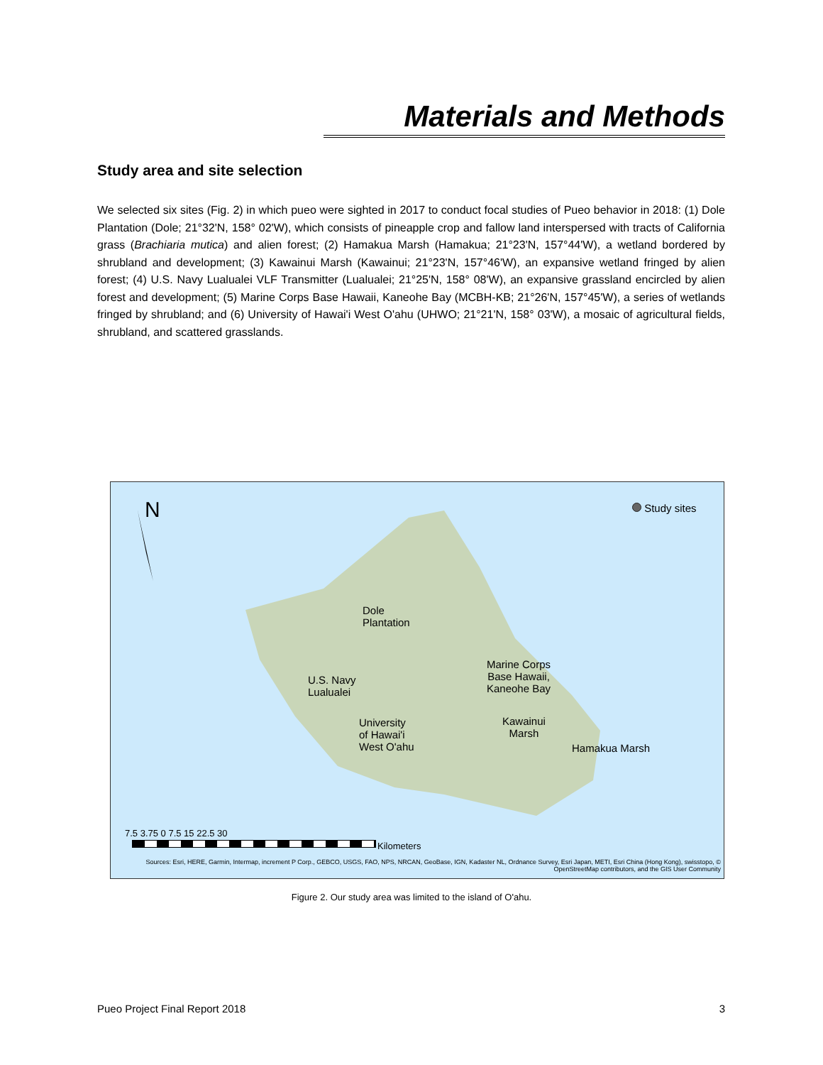Materials and Methods
Study area and site selection
We selected six sites (Fig. 2) in which pueo were sighted in 2017 to conduct focal studies of Pueo behavior in 2018: (1) Dole Plantation (Dole; 21°32'N, 158° 02'W), which consists of pineapple crop and fallow land interspersed with tracts of California grass (Brachiaria mutica) and alien forest; (2) Hamakua Marsh (Hamakua; 21°23'N, 157°44'W), a wetland bordered by shrubland and development; (3) Kawainui Marsh (Kawainui; 21°23'N, 157°46'W), an expansive wetland fringed by alien forest; (4) U.S. Navy Lualualei VLF Transmitter (Lualualei; 21°25'N, 158° 08'W), an expansive grassland encircled by alien forest and development; (5) Marine Corps Base Hawaii, Kaneohe Bay (MCBH-KB; 21°26'N, 157°45'W), a series of wetlands fringed by shrubland; and (6) University of Hawai'i West O'ahu (UHWO; 21°21'N, 158° 03'W), a mosaic of agricultural fields, shrubland, and scattered grasslands.
N Study sites
Dole
Plantation
Marine Corps
Base Hawaii,
Kaneohe Bay
U.S. Navy
Lualualei
Kawainui
Marsh
University
of Hawai'i
West O'ahu
Hamakua Marsh
7.5 3.75 0 7.5 15 22.5 30
Kilometers
Sources: Esri, HERE, Garmin, Intermap, increment P Corp., GEBCO, USGS, FAO, NPS, NRCAN, GeoBase, IGN, Kadaster NL, Ordnance Survey, Esri Japan, METI, Esri China (Hong Kong), swisstopo, © OpenStreetMap contributors, and the GIS User Community
Figure 2. Our study area was limited to the island of O'ahu.
Pueo Project Final Report 2018 3